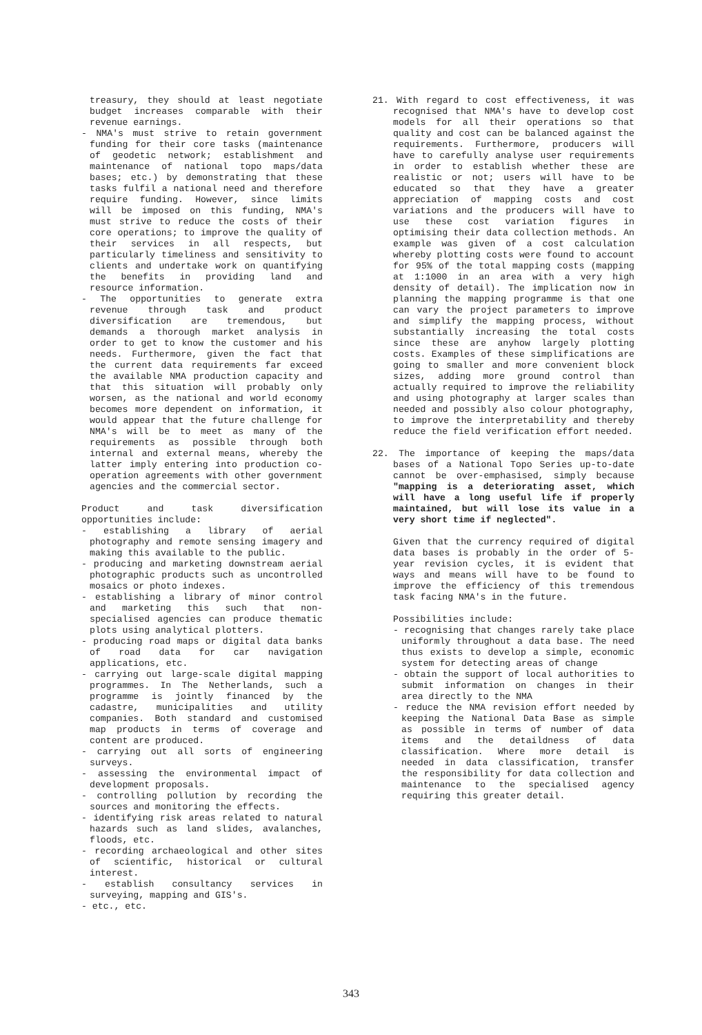treasury, they should at least negotiate budget increases comparable with their revenue earnings.
- NMA's must strive to retain government funding for their core tasks (maintenance of geodetic network; establishment and maintenance of national topo maps/data bases; etc.) by demonstrating that these tasks fulfil a national need and therefore require funding. However, since limits will be imposed on this funding, NMA's must strive to reduce the costs of their core operations; to improve the quality of their services in all respects, but particularly timeliness and sensitivity to clients and undertake work on quantifying the benefits in providing land and resource information.
- The opportunities to generate extra revenue through task and product diversification are tremendous, but demands a thorough market analysis in order to get to know the customer and his needs. Furthermore, given the fact that the current data requirements far exceed the available NMA production capacity and that this situation will probably only worsen, as the national and world economy becomes more dependent on information, it would appear that the future challenge for NMA's will be to meet as many of the requirements as possible through both internal and external means, whereby the latter imply entering into production co-operation agreements with other government agencies and the commercial sector.
Product and task diversification opportunities include:
- establishing a library of aerial photography and remote sensing imagery and making this available to the public.
- producing and marketing downstream aerial photographic products such as uncontrolled mosaics or photo indexes.
- establishing a library of minor control and marketing this such that non-specialised agencies can produce thematic plots using analytical plotters.
- producing road maps or digital data banks of road data for car navigation applications, etc.
- carrying out large-scale digital mapping programmes. In The Netherlands, such a programme is jointly financed by the cadastre, municipalities and utility companies. Both standard and customised map products in terms of coverage and content are produced.
- carrying out all sorts of engineering surveys.
- assessing the environmental impact of development proposals.
- controlling pollution by recording the sources and monitoring the effects.
- identifying risk areas related to natural hazards such as land slides, avalanches, floods, etc.
- recording archaeological and other sites of scientific, historical or cultural interest.
- establish consultancy services in surveying, mapping and GIS's.
- etc., etc.
21. With regard to cost effectiveness, it was recognised that NMA's have to develop cost models for all their operations so that quality and cost can be balanced against the requirements. Furthermore, producers will have to carefully analyse user requirements in order to establish whether these are realistic or not; users will have to be educated so that they have a greater appreciation of mapping costs and cost variations and the producers will have to use these cost variation figures in optimising their data collection methods. An example was given of a cost calculation whereby plotting costs were found to account for 95% of the total mapping costs (mapping at 1:1000 in an area with a very high density of detail). The implication now in planning the mapping programme is that one can vary the project parameters to improve and simplify the mapping process, without substantially increasing the total costs since these are anyhow largely plotting costs. Examples of these simplifications are going to smaller and more convenient block sizes, adding more ground control than actually required to improve the reliability and using photography at larger scales than needed and possibly also colour photography, to improve the interpretability and thereby reduce the field verification effort needed.
22. The importance of keeping the maps/data bases of a National Topo Series up-to-date cannot be over-emphasised, simply because "mapping is a deteriorating asset, which will have a long useful life if properly maintained, but will lose its value in a very short time if neglected".
Given that the currency required of digital data bases is probably in the order of 5-year revision cycles, it is evident that ways and means will have to be found to improve the efficiency of this tremendous task facing NMA's in the future.
Possibilities include:
- recognising that changes rarely take place uniformly throughout a data base. The need thus exists to develop a simple, economic system for detecting areas of change
- obtain the support of local authorities to submit information on changes in their area directly to the NMA
- reduce the NMA revision effort needed by keeping the National Data Base as simple as possible in terms of number of data items and the detaildness of data classification. Where more detail is needed in data classification, transfer the responsibility for data collection and maintenance to the specialised agency requiring this greater detail.
343